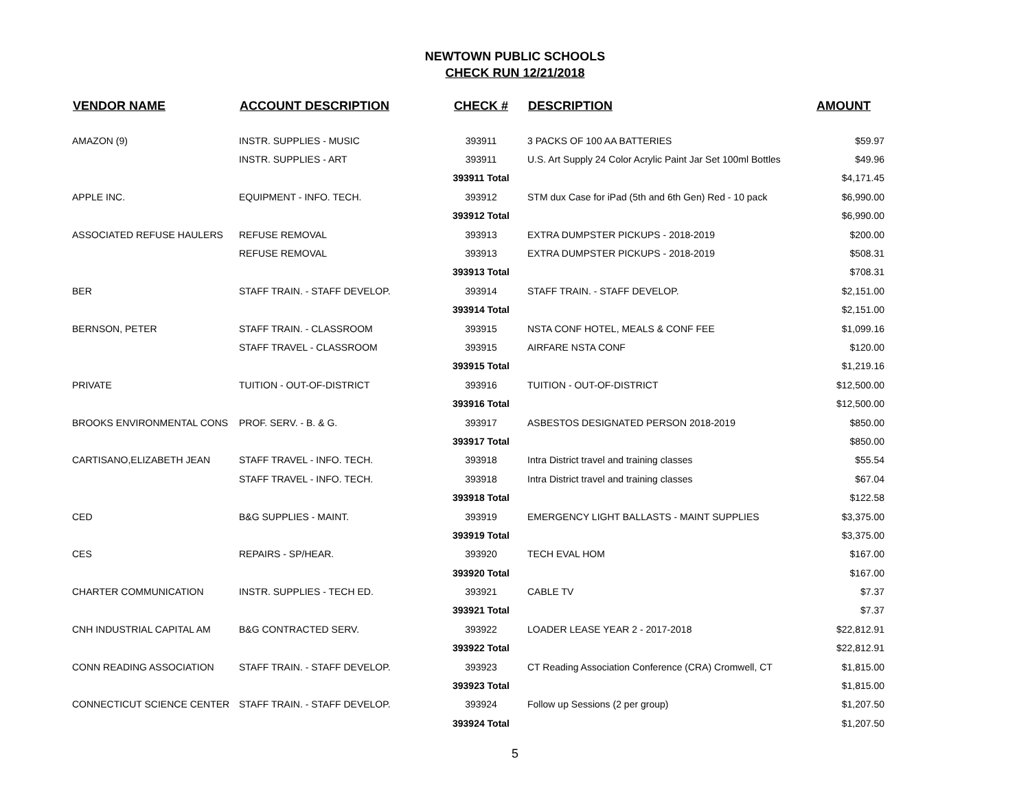NEWTOWN PUBLIC SCHOOLS
CHECK RUN 12/21/2018
| VENDOR NAME | ACCOUNT DESCRIPTION | CHECK # | DESCRIPTION | AMOUNT |
| --- | --- | --- | --- | --- |
| AMAZON (9) | INSTR. SUPPLIES - MUSIC | 393911 | 3 PACKS OF 100 AA BATTERIES | $59.97 |
| | INSTR. SUPPLIES - ART | 393911 | U.S. Art Supply 24 Color Acrylic Paint Jar Set 100ml Bottles | $49.96 |
| | | 393911 Total | | $4,171.45 |
| APPLE INC. | EQUIPMENT - INFO. TECH. | 393912 | STM dux Case for iPad (5th and 6th Gen) Red - 10 pack | $6,990.00 |
| | | 393912 Total | | $6,990.00 |
| ASSOCIATED REFUSE HAULERS | REFUSE REMOVAL | 393913 | EXTRA DUMPSTER PICKUPS - 2018-2019 | $200.00 |
| | REFUSE REMOVAL | 393913 | EXTRA DUMPSTER PICKUPS - 2018-2019 | $508.31 |
| | | 393913 Total | | $708.31 |
| BER | STAFF TRAIN. - STAFF DEVELOP. | 393914 | STAFF TRAIN. - STAFF DEVELOP. | $2,151.00 |
| | | 393914 Total | | $2,151.00 |
| BERNSON, PETER | STAFF TRAIN. - CLASSROOM | 393915 | NSTA CONF HOTEL, MEALS & CONF FEE | $1,099.16 |
| | STAFF TRAVEL - CLASSROOM | 393915 | AIRFARE NSTA CONF | $120.00 |
| | | 393915 Total | | $1,219.16 |
| PRIVATE | TUITION - OUT-OF-DISTRICT | 393916 | TUITION - OUT-OF-DISTRICT | $12,500.00 |
| | | 393916 Total | | $12,500.00 |
| BROOKS ENVIRONMENTAL CONS | PROF. SERV. - B. & G. | 393917 | ASBESTOS DESIGNATED PERSON 2018-2019 | $850.00 |
| | | 393917 Total | | $850.00 |
| CARTISANO,ELIZABETH JEAN | STAFF TRAVEL - INFO. TECH. | 393918 | Intra District travel and training classes | $55.54 |
| | STAFF TRAVEL - INFO. TECH. | 393918 | Intra District travel and training classes | $67.04 |
| | | 393918 Total | | $122.58 |
| CED | B&G SUPPLIES - MAINT. | 393919 | EMERGENCY LIGHT BALLASTS - MAINT SUPPLIES | $3,375.00 |
| | | 393919 Total | | $3,375.00 |
| CES | REPAIRS - SP/HEAR. | 393920 | TECH EVAL HOM | $167.00 |
| | | 393920 Total | | $167.00 |
| CHARTER COMMUNICATION | INSTR. SUPPLIES - TECH ED. | 393921 | CABLE TV | $7.37 |
| | | 393921 Total | | $7.37 |
| CNH INDUSTRIAL CAPITAL AM | B&G CONTRACTED SERV. | 393922 | LOADER LEASE YEAR 2 - 2017-2018 | $22,812.91 |
| | | 393922 Total | | $22,812.91 |
| CONN READING ASSOCIATION | STAFF TRAIN. - STAFF DEVELOP. | 393923 | CT Reading Association Conference (CRA) Cromwell, CT | $1,815.00 |
| | | 393923 Total | | $1,815.00 |
| CONNECTICUT SCIENCE CENTER | STAFF TRAIN. - STAFF DEVELOP. | 393924 | Follow up Sessions (2 per group) | $1,207.50 |
| | | 393924 Total | | $1,207.50 |
5